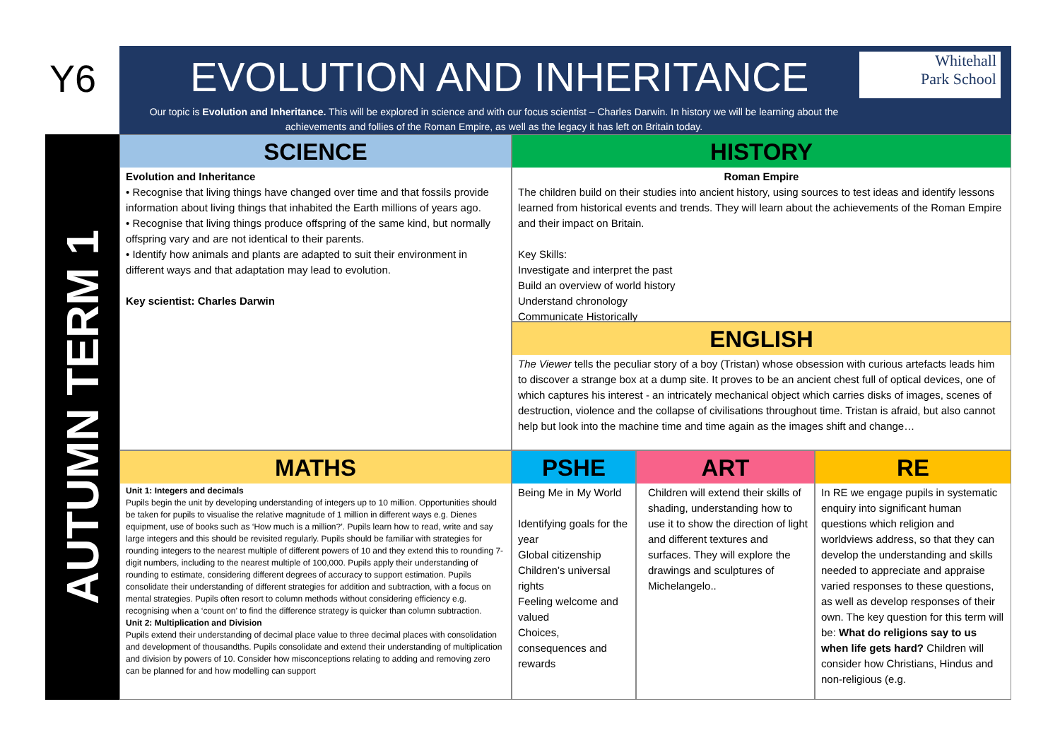Y6
EVOLUTION AND INHERITANCE
Whitehall
Park School
Our topic is Evolution and Inheritance. This will be explored in science and with our focus scientist – Charles Darwin. In history we will be learning about the achievements and follies of the Roman Empire, as well as the legacy it has left on Britain today.
AUTUMN TERM 1
SCIENCE
Evolution and Inheritance
• Recognise that living things have changed over time and that fossils provide information about living things that inhabited the Earth millions of years ago.
• Recognise that living things produce offspring of the same kind, but normally offspring vary and are not identical to their parents.
• Identify how animals and plants are adapted to suit their environment in different ways and that adaptation may lead to evolution.
Key scientist: Charles Darwin
HISTORY
Roman Empire
The children build on their studies into ancient history, using sources to test ideas and identify lessons learned from historical events and trends. They will learn about the achievements of the Roman Empire and their impact on Britain.
Key Skills:
Investigate and interpret the past
Build an overview of world history
Understand chronology
Communicate Historically
ENGLISH
The Viewer tells the peculiar story of a boy (Tristan) whose obsession with curious artefacts leads him to discover a strange box at a dump site. It proves to be an ancient chest full of optical devices, one of which captures his interest - an intricately mechanical object which carries disks of images, scenes of destruction, violence and the collapse of civilisations throughout time. Tristan is afraid, but also cannot help but look into the machine time and time again as the images shift and change…
MATHS
Unit 1: Integers and decimals
Pupils begin the unit by developing understanding of integers up to 10 million. Opportunities should be taken for pupils to visualise the relative magnitude of 1 million in different ways e.g. Dienes equipment, use of books such as ‘How much is a million?’. Pupils learn how to read, write and say large integers and this should be revisited regularly. Pupils should be familiar with strategies for rounding integers to the nearest multiple of different powers of 10 and they extend this to rounding 7-digit numbers, including to the nearest multiple of 100,000. Pupils apply their understanding of rounding to estimate, considering different degrees of accuracy to support estimation. Pupils consolidate their understanding of different strategies for addition and subtraction, with a focus on mental strategies. Pupils often resort to column methods without considering efficiency e.g. recognising when a ‘count on’ to find the difference strategy is quicker than column subtraction.
Unit 2: Multiplication and Division
Pupils extend their understanding of decimal place value to three decimal places with consolidation and development of thousandths. Pupils consolidate and extend their understanding of multiplication and division by powers of 10. Consider how misconceptions relating to adding and removing zero can be planned for and how modelling can support
PSHE
Being Me in My World
Identifying goals for the year
Global citizenship
Children’s universal rights
Feeling welcome and valued
Choices, consequences and rewards
ART
Children will extend their skills of shading, understanding how to use it to show the direction of light and different textures and surfaces. They will explore the drawings and sculptures of Michelangelo..
RE
In RE we engage pupils in systematic enquiry into significant human questions which religion and worldviews address, so that they can develop the understanding and skills needed to appreciate and appraise varied responses to these questions, as well as develop responses of their own. The key question for this term will be: What do religions say to us when life gets hard? Children will consider how Christians, Hindus and non-religious (e.g.